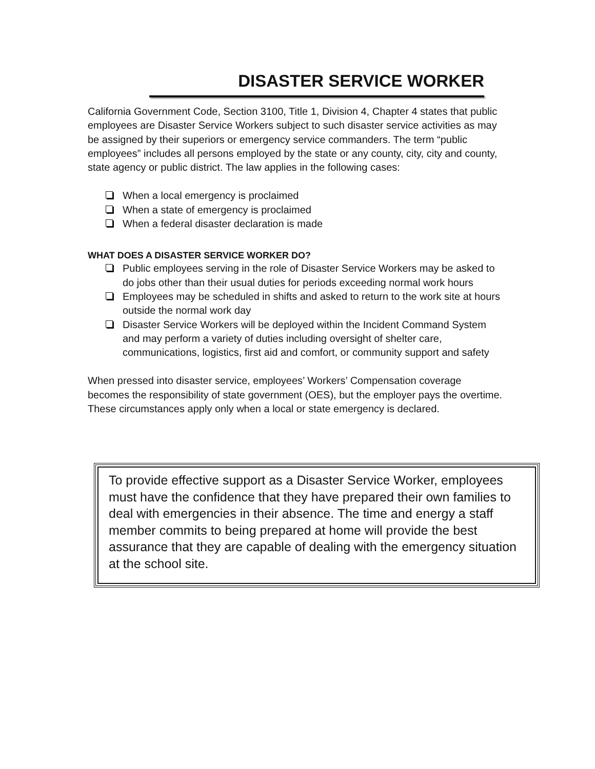DISASTER SERVICE WORKER
California Government Code, Section 3100, Title 1, Division 4, Chapter 4 states that public employees are Disaster Service Workers subject to such disaster service activities as may be assigned by their superiors or emergency service commanders. The term “public employees” includes all persons employed by the state or any county, city, city and county, state agency or public district. The law applies in the following cases:
When a local emergency is proclaimed
When a state of emergency is proclaimed
When a federal disaster declaration is made
WHAT DOES A DISASTER SERVICE WORKER DO?
Public employees serving in the role of Disaster Service Workers may be asked to do jobs other than their usual duties for periods exceeding normal work hours
Employees may be scheduled in shifts and asked to return to the work site at hours outside the normal work day
Disaster Service Workers will be deployed within the Incident Command System and may perform a variety of duties including oversight of shelter care, communications, logistics, first aid and comfort, or community support and safety
When pressed into disaster service, employees’ Workers’ Compensation coverage becomes the responsibility of state government (OES), but the employer pays the overtime. These circumstances apply only when a local or state emergency is declared.
To provide effective support as a Disaster Service Worker, employees must have the confidence that they have prepared their own families to deal with emergencies in their absence. The time and energy a staff member commits to being prepared at home will provide the best assurance that they are capable of dealing with the emergency situation at the school site.